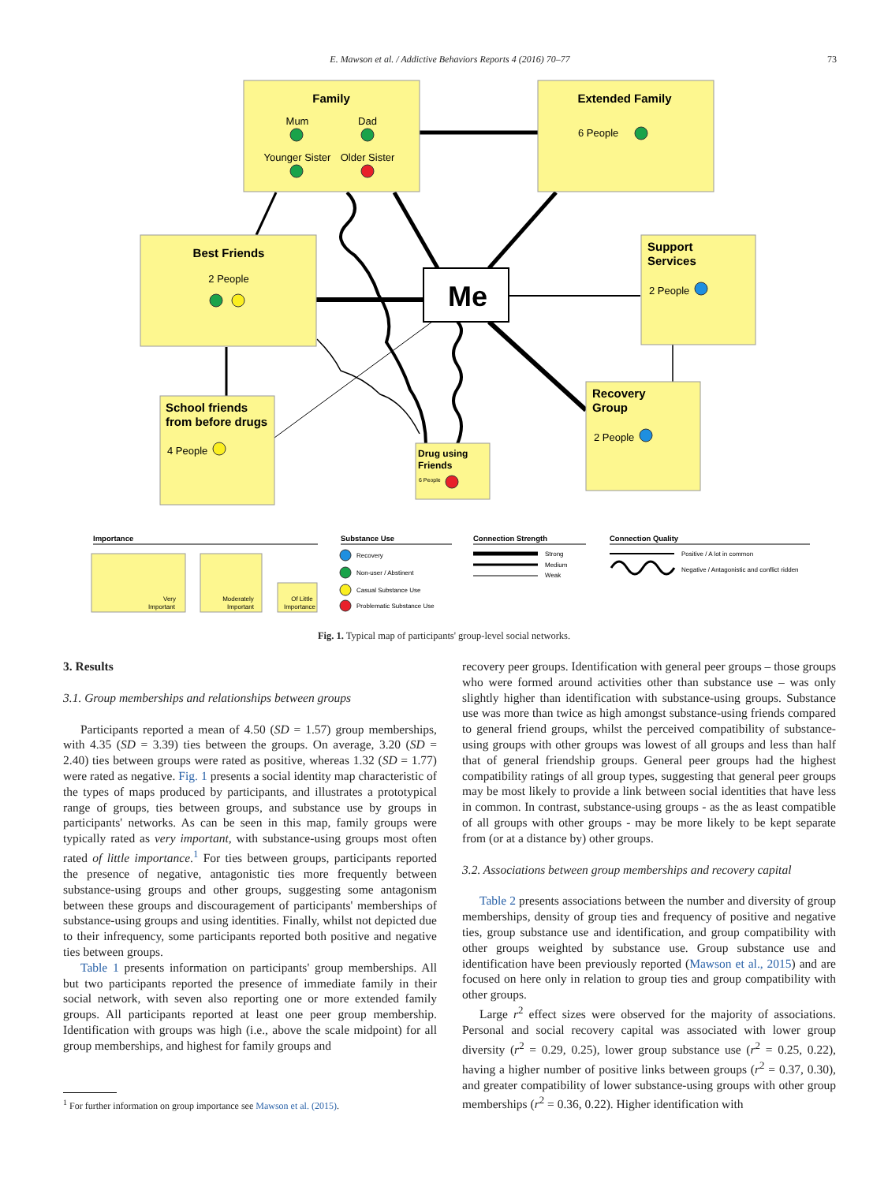E. Mawson et al. / Addictive Behaviors Reports 4 (2016) 70–77 73
Me
Family
Mum
Dad
Younger Sister
Older Sister
Extended Family
6 People
Best Friends
2 People
Support
Services
2 People
School friends
from before drugs
4 People
Recovery
Group
2 People
Drug using
Friends
6 People
Importance
Substance Use
Connection Strength
Connection Quality
Very
Important
Moderately
Important
Of Little
Importance
Recovery
Non-user / Abstinent
Casual Substance Use
Problematic Substance Use
Strong
Medium
Weak
Positive / A lot in common
Negative / Antagonistic and conflict ridden
Fig. 1. Typical map of participants' group-level social networks.
3. Results
3.1. Group memberships and relationships between groups
Participants reported a mean of 4.50 (SD = 1.57) group memberships, with 4.35 (SD = 3.39) ties between the groups. On average, 3.20 (SD = 2.40) ties between groups were rated as positive, whereas 1.32 (SD = 1.77) were rated as negative. Fig. 1 presents a social identity map characteristic of the types of maps produced by participants, and illustrates a prototypical range of groups, ties between groups, and substance use by groups in participants' networks. As can be seen in this map, family groups were typically rated as very important, with substance-using groups most often rated of little importance.<sup>1</sup> For ties between groups, participants reported the presence of negative, antagonistic ties more frequently between substance-using groups and other groups, suggesting some antagonism between these groups and discouragement of participants' memberships of substance-using groups and using identities. Finally, whilst not depicted due to their infrequency, some participants reported both positive and negative ties between groups.
Table 1 presents information on participants' group memberships. All but two participants reported the presence of immediate family in their social network, with seven also reporting one or more extended family groups. All participants reported at least one peer group membership. Identification with groups was high (i.e., above the scale midpoint) for all group memberships, and highest for family groups and
recovery peer groups. Identification with general peer groups – those groups who were formed around activities other than substance use – was only slightly higher than identification with substance-using groups. Substance use was more than twice as high amongst substance-using friends compared to general friend groups, whilst the perceived compatibility of substance-using groups with other groups was lowest of all groups and less than half that of general friendship groups. General peer groups had the highest compatibility ratings of all group types, suggesting that general peer groups may be most likely to provide a link between social identities that have less in common. In contrast, substance-using groups - as the as least compatible of all groups with other groups - may be more likely to be kept separate from (or at a distance by) other groups.
3.2. Associations between group memberships and recovery capital
Table 2 presents associations between the number and diversity of group memberships, density of group ties and frequency of positive and negative ties, group substance use and identification, and group compatibility with other groups weighted by substance use. Group substance use and identification have been previously reported (Mawson et al., 2015) and are focused on here only in relation to group ties and group compatibility with other groups.
Large r<sup>2</sup> effect sizes were observed for the majority of associations. Personal and social recovery capital was associated with lower group diversity (r<sup>2</sup> = 0.29, 0.25), lower group substance use (r<sup>2</sup> = 0.25, 0.22), having a higher number of positive links between groups (r<sup>2</sup> = 0.37, 0.30), and greater compatibility of lower substance-using groups with other group memberships (r<sup>2</sup> = 0.36, 0.22). Higher identification with
<sup>1</sup> For further information on group importance see Mawson et al. (2015).